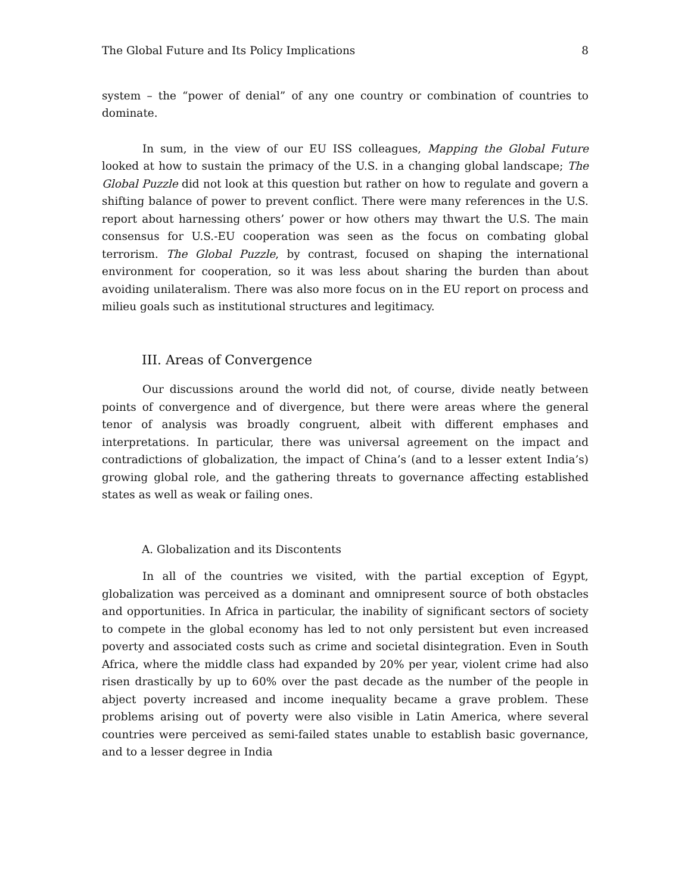The Global Future and Its Policy Implications 8
system – the “power of denial” of any one country or combination of countries to dominate.
In sum, in the view of our EU ISS colleagues, Mapping the Global Future looked at how to sustain the primacy of the U.S. in a changing global landscape; The Global Puzzle did not look at this question but rather on how to regulate and govern a shifting balance of power to prevent conflict. There were many references in the U.S. report about harnessing others’ power or how others may thwart the U.S. The main consensus for U.S.-EU cooperation was seen as the focus on combating global terrorism. The Global Puzzle, by contrast, focused on shaping the international environment for cooperation, so it was less about sharing the burden than about avoiding unilateralism. There was also more focus on in the EU report on process and milieu goals such as institutional structures and legitimacy.
III. Areas of Convergence
Our discussions around the world did not, of course, divide neatly between points of convergence and of divergence, but there were areas where the general tenor of analysis was broadly congruent, albeit with different emphases and interpretations. In particular, there was universal agreement on the impact and contradictions of globalization, the impact of China’s (and to a lesser extent India’s) growing global role, and the gathering threats to governance affecting established states as well as weak or failing ones.
A. Globalization and its Discontents
In all of the countries we visited, with the partial exception of Egypt, globalization was perceived as a dominant and omnipresent source of both obstacles and opportunities. In Africa in particular, the inability of significant sectors of society to compete in the global economy has led to not only persistent but even increased poverty and associated costs such as crime and societal disintegration. Even in South Africa, where the middle class had expanded by 20% per year, violent crime had also risen drastically by up to 60% over the past decade as the number of the people in abject poverty increased and income inequality became a grave problem. These problems arising out of poverty were also visible in Latin America, where several countries were perceived as semi-failed states unable to establish basic governance, and to a lesser degree in India